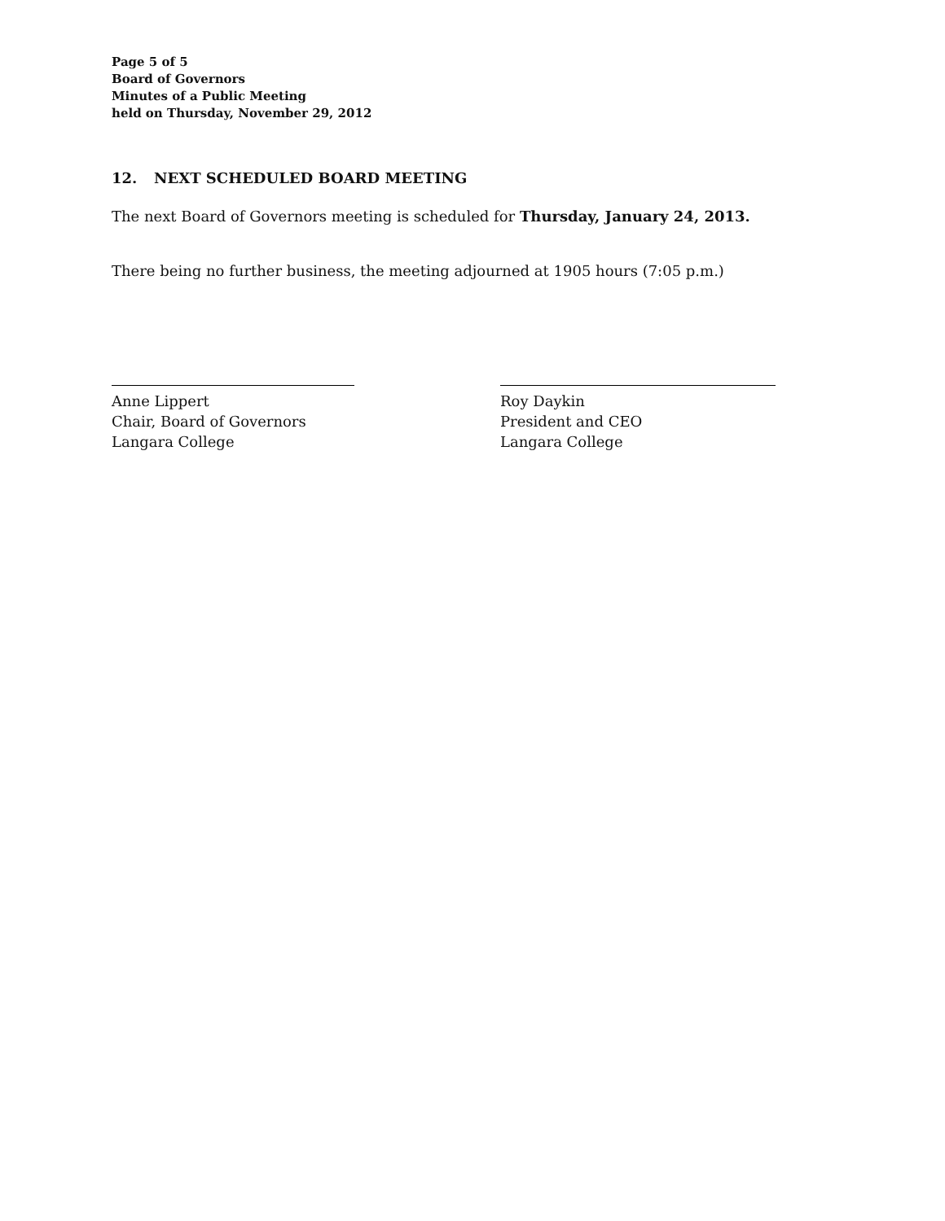Page 5 of 5
Board of Governors
Minutes of a Public Meeting
held on Thursday, November 29, 2012
12. NEXT SCHEDULED BOARD MEETING
The next Board of Governors meeting is scheduled for Thursday, January 24, 2013.
There being no further business, the meeting adjourned at 1905 hours (7:05 p.m.)
Anne Lippert
Chair, Board of Governors
Langara College
Roy Daykin
President and CEO
Langara College